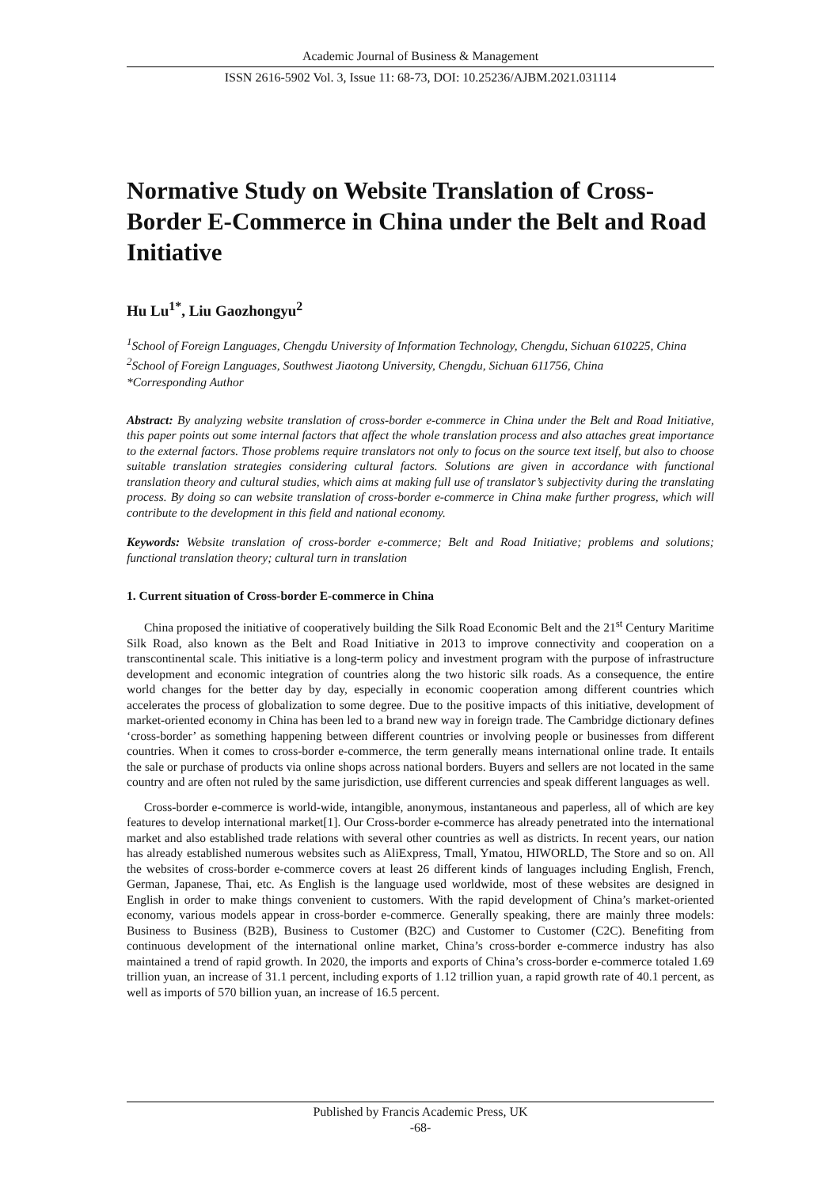Academic Journal of Business & Management
ISSN 2616-5902 Vol. 3, Issue 11: 68-73, DOI: 10.25236/AJBM.2021.031114
Normative Study on Website Translation of Cross-Border E-Commerce in China under the Belt and Road Initiative
Hu Lu<sup>1*</sup>, Liu Gaozhongyu<sup>2</sup>
<sup>1</sup> School of Foreign Languages, Chengdu University of Information Technology, Chengdu, Sichuan 610225, China
<sup>2</sup> School of Foreign Languages, Southwest Jiaotong University, Chengdu, Sichuan 611756, China
*Corresponding Author
Abstract: By analyzing website translation of cross-border e-commerce in China under the Belt and Road Initiative, this paper points out some internal factors that affect the whole translation process and also attaches great importance to the external factors. Those problems require translators not only to focus on the source text itself, but also to choose suitable translation strategies considering cultural factors. Solutions are given in accordance with functional translation theory and cultural studies, which aims at making full use of translator’s subjectivity during the translating process. By doing so can website translation of cross-border e-commerce in China make further progress, which will contribute to the development in this field and national economy.
Keywords: Website translation of cross-border e-commerce; Belt and Road Initiative; problems and solutions; functional translation theory; cultural turn in translation
1. Current situation of Cross-border E-commerce in China
China proposed the initiative of cooperatively building the Silk Road Economic Belt and the 21<sup>st</sup> Century Maritime Silk Road, also known as the Belt and Road Initiative in 2013 to improve connectivity and cooperation on a transcontinental scale. This initiative is a long-term policy and investment program with the purpose of infrastructure development and economic integration of countries along the two historic silk roads. As a consequence, the entire world changes for the better day by day, especially in economic cooperation among different countries which accelerates the process of globalization to some degree. Due to the positive impacts of this initiative, development of market-oriented economy in China has been led to a brand new way in foreign trade. The Cambridge dictionary defines ‘cross-border’ as something happening between different countries or involving people or businesses from different countries. When it comes to cross-border e-commerce, the term generally means international online trade. It entails the sale or purchase of products via online shops across national borders. Buyers and sellers are not located in the same country and are often not ruled by the same jurisdiction, use different currencies and speak different languages as well.
Cross-border e-commerce is world-wide, intangible, anonymous, instantaneous and paperless, all of which are key features to develop international market[1]. Our Cross-border e-commerce has already penetrated into the international market and also established trade relations with several other countries as well as districts. In recent years, our nation has already established numerous websites such as AliExpress, Tmall, Ymatou, HIWORLD, The Store and so on. All the websites of cross-border e-commerce covers at least 26 different kinds of languages including English, French, German, Japanese, Thai, etc. As English is the language used worldwide, most of these websites are designed in English in order to make things convenient to customers. With the rapid development of China’s market-oriented economy, various models appear in cross-border e-commerce. Generally speaking, there are mainly three models: Business to Business (B2B), Business to Customer (B2C) and Customer to Customer (C2C). Benefiting from continuous development of the international online market, China’s cross-border e-commerce industry has also maintained a trend of rapid growth. In 2020, the imports and exports of China’s cross-border e-commerce totaled 1.69 trillion yuan, an increase of 31.1 percent, including exports of 1.12 trillion yuan, a rapid growth rate of 40.1 percent, as well as imports of 570 billion yuan, an increase of 16.5 percent.
Published by Francis Academic Press, UK
-68-